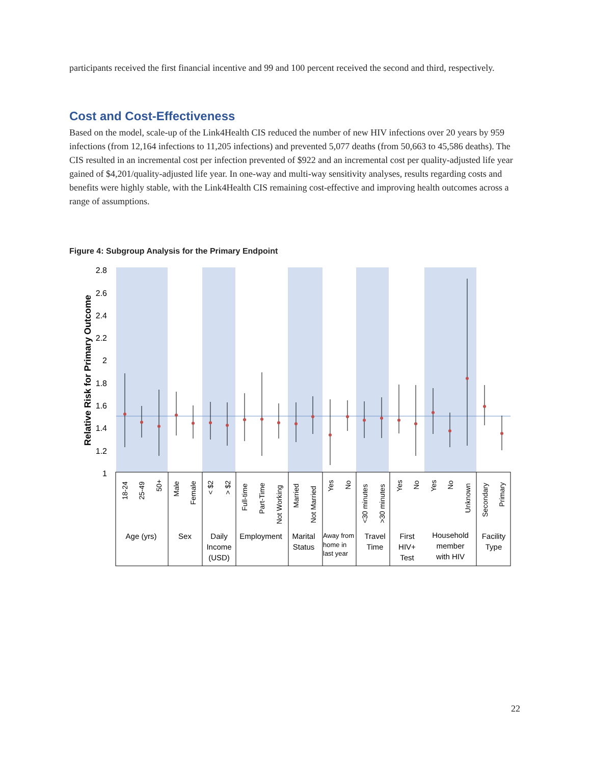participants received the first financial incentive and 99 and 100 percent received the second and third, respectively.
Cost and Cost-Effectiveness
Based on the model, scale-up of the Link4Health CIS reduced the number of new HIV infections over 20 years by 959 infections (from 12,164 infections to 11,205 infections) and prevented 5,077 deaths (from 50,663 to 45,586 deaths). The CIS resulted in an incremental cost per infection prevented of $922 and an incremental cost per quality-adjusted life year gained of $4,201/quality-adjusted life year. In one-way and multi-way sensitivity analyses, results regarding costs and benefits were highly stable, with the Link4Health CIS remaining cost-effective and improving health outcomes across a range of assumptions.
Figure 4: Subgroup Analysis for the Primary Endpoint
2.8
2.6
2.4
2.2
2
1.8
1.6
1.4
1.2
1
Relative Risk for Primary Outcome
18-24
25-49
50+
Male
Female
< $2
> $2
Full-time
Part-Time
Not Working
Married
Not Married
Yes
No
<30 minutes
>30 minutes
Yes
No
Yes
No
Unknown
Secondary
Primary
Age (yrs)
Sex
Daily
Income
(USD)
Employment
Marital
Status
Travel
Time
First
HIV+
Test
Household
member
with HIV
Facility
Type
Away from
home in
last year
22